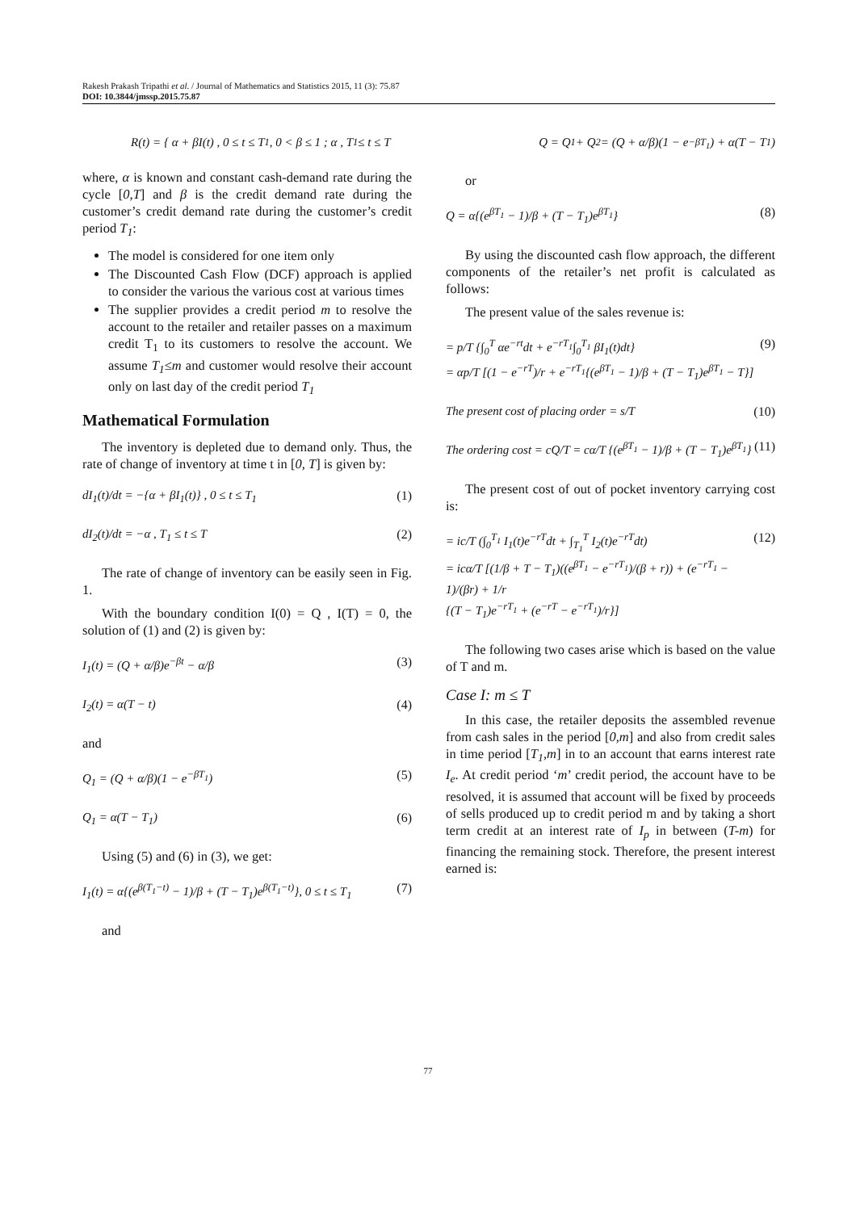Rakesh Prakash Tripathi et al. / Journal of Mathematics and Statistics 2015, 11 (3): 75.87
DOI: 10.3844/jmssp.2015.75.87
R(t) = { α + βI(t) , 0 ≤ t ≤ T<sub>1</sub>, 0 < β ≤ 1 ; α , T<sub>1</sub> ≤ t ≤ T
where, α is known and constant cash-demand rate during the cycle [0,T] and β is the credit demand rate during the customer’s credit demand rate during the customer’s credit period T<sub>1</sub>:
The model is considered for one item only
The Discounted Cash Flow (DCF) approach is applied to consider the various the various cost at various times
The supplier provides a credit period m to resolve the account to the retailer and retailer passes on a maximum credit T<sub>1</sub> to its customers to resolve the account. We assume T<sub>1</sub>≤m and customer would resolve their account only on last day of the credit period T<sub>1</sub>
Mathematical Formulation
The inventory is depleted due to demand only. Thus, the rate of change of inventory at time t in [0, T] is given by:
dI<sub>1</sub>(t)/dt = −{α + βI<sub>1</sub>(t)} , 0 ≤ t ≤ T<sub>1</sub> (1)
dI<sub>2</sub>(t)/dt = −α , T<sub>1</sub> ≤ t ≤ T (2)
The rate of change of inventory can be easily seen in Fig. 1.
With the boundary condition I(0) = Q , I(T) = 0, the solution of (1) and (2) is given by:
I<sub>1</sub>(t) = (Q + α/β)e<sup>−βt</sup> − α/β (3)
I<sub>2</sub>(t) = α(T − t) (4)
and
Q<sub>1</sub> = (Q + α/β)(1 − e<sup>−βT<sub>1</sub></sup>) (5)
Q<sub>1</sub> = α(T − T<sub>1</sub>) (6)
Using (5) and (6) in (3), we get:
I<sub>1</sub>(t) = α{(e<sup>β(T<sub>1</sub>−t)</sup> − 1)/β + (T − T<sub>1</sub>)e<sup>β(T<sub>1</sub>−t)</sup>}, 0 ≤ t ≤ T<sub>1</sub> (7)
and
Q = Q<sub>1</sub> + Q<sub>2</sub> = (Q + α/β)(1 − e<sup>−βT<sub>1</sub></sup>) + α(T − T<sub>1</sub>)
or
Q = α{(e<sup>βT<sub>1</sub></sup> − 1)/β + (T − T<sub>1</sub>)e<sup>βT<sub>1</sub></sup>} (8)
By using the discounted cash flow approach, the different components of the retailer’s net profit is calculated as follows:
The present value of the sales revenue is:
= p/T {∫<sub>0</sub><sup>T</sup> αe<sup>−rt</sup>dt + e<sup>−rT<sub>1</sub></sup>∫<sub>0</sub><sup>T<sub>1</sub></sup> βI<sub>1</sub>(t)dt}
= αp/T [(1 − e<sup>−rT</sup>)/r + e<sup>−rT<sub>1</sub></sup>{(e<sup>βT<sub>1</sub></sup> − 1)/β + (T − T<sub>1</sub>)e<sup>βT<sub>1</sub></sup> − T}] (9)
The present cost of placing order = s/T (10)
The ordering cost = cQ/T = cα/T {(e<sup>βT<sub>1</sub></sup> − 1)/β + (T − T<sub>1</sub>)e<sup>βT<sub>1</sub></sup>} (11)
The present cost of out of pocket inventory carrying cost is:
= ic/T (∫<sub>0</sub><sup>T<sub>1</sub></sup> I<sub>1</sub>(t)e<sup>−rT</sup>dt + ∫<sub>T<sub>1</sub></sub><sup>T</sup> I<sub>2</sub>(t)e<sup>−rT</sup>dt)
= icα/T [(1/β + T − T<sub>1</sub>)((e<sup>βT<sub>1</sub></sup> − e<sup>−rT<sub>1</sub></sup>)/(β + r)) + (e<sup>−rT<sub>1</sub></sup> − 1)/(βr) + 1/r
{(T − T<sub>1</sub>)e<sup>−rT<sub>1</sub></sup> + (e<sup>−rT</sup> − e<sup>−rT<sub>1</sub></sup>)/r}] (12)
The following two cases arise which is based on the value of T and m.
Case I: m ≤ T
In this case, the retailer deposits the assembled revenue from cash sales in the period [0,m] and also from credit sales in time period [T<sub>1</sub>,m] in to an account that earns interest rate I<sub>e</sub>. At credit period ‘m’ credit period, the account have to be resolved, it is assumed that account will be fixed by proceeds of sells produced up to credit period m and by taking a short term credit at an interest rate of I<sub>p</sub> in between (T-m) for financing the remaining stock. Therefore, the present interest earned is:
77